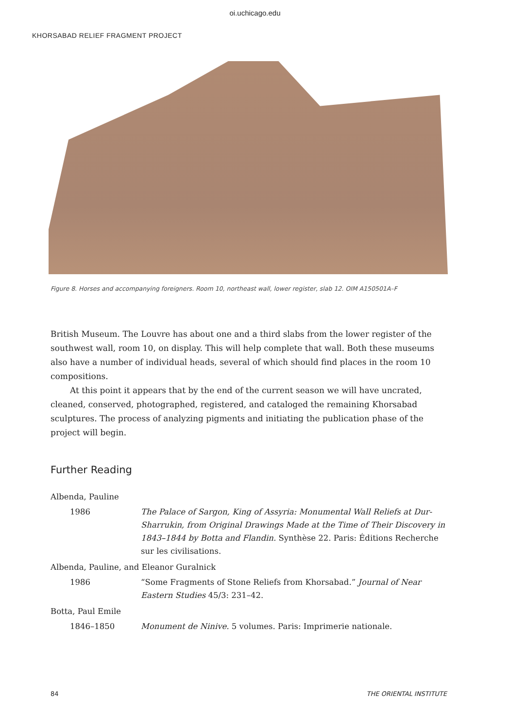oi.uchicago.edu
KHORSABAD RELIEF FRAGMENT PROJECT
Figure 8. Horses and accompanying foreigners. Room 10, northeast wall, lower register, slab 12. OIM A150501A–F
British Museum. The Louvre has about one and a third slabs from the lower register of the southwest wall, room 10, on display. This will help complete that wall. Both these museums also have a number of individual heads, several of which should find places in the room 10 compositions.
At this point it appears that by the end of the current season we will have uncrated, cleaned, conserved, photographed, registered, and cataloged the remaining Khorsabad sculptures. The process of analyzing pigments and initiating the publication phase of the project will begin.
Further Reading
Albenda, Pauline
1986 The Palace of Sargon, King of Assyria: Monumental Wall Reliefs at Dur-Sharrukin, from Original Drawings Made at the Time of Their Discovery in 1843–1844 by Botta and Flandin. Synthèse 22. Paris: Éditions Recherche sur les civilisations.
Albenda, Pauline, and Eleanor Guralnick
1986 “Some Fragments of Stone Reliefs from Khorsabad.” Journal of Near Eastern Studies 45/3: 231–42.
Botta, Paul Emile
1846–1850 Monument de Ninive. 5 volumes. Paris: Imprimerie nationale.
84 THE ORIENTAL INSTITUTE